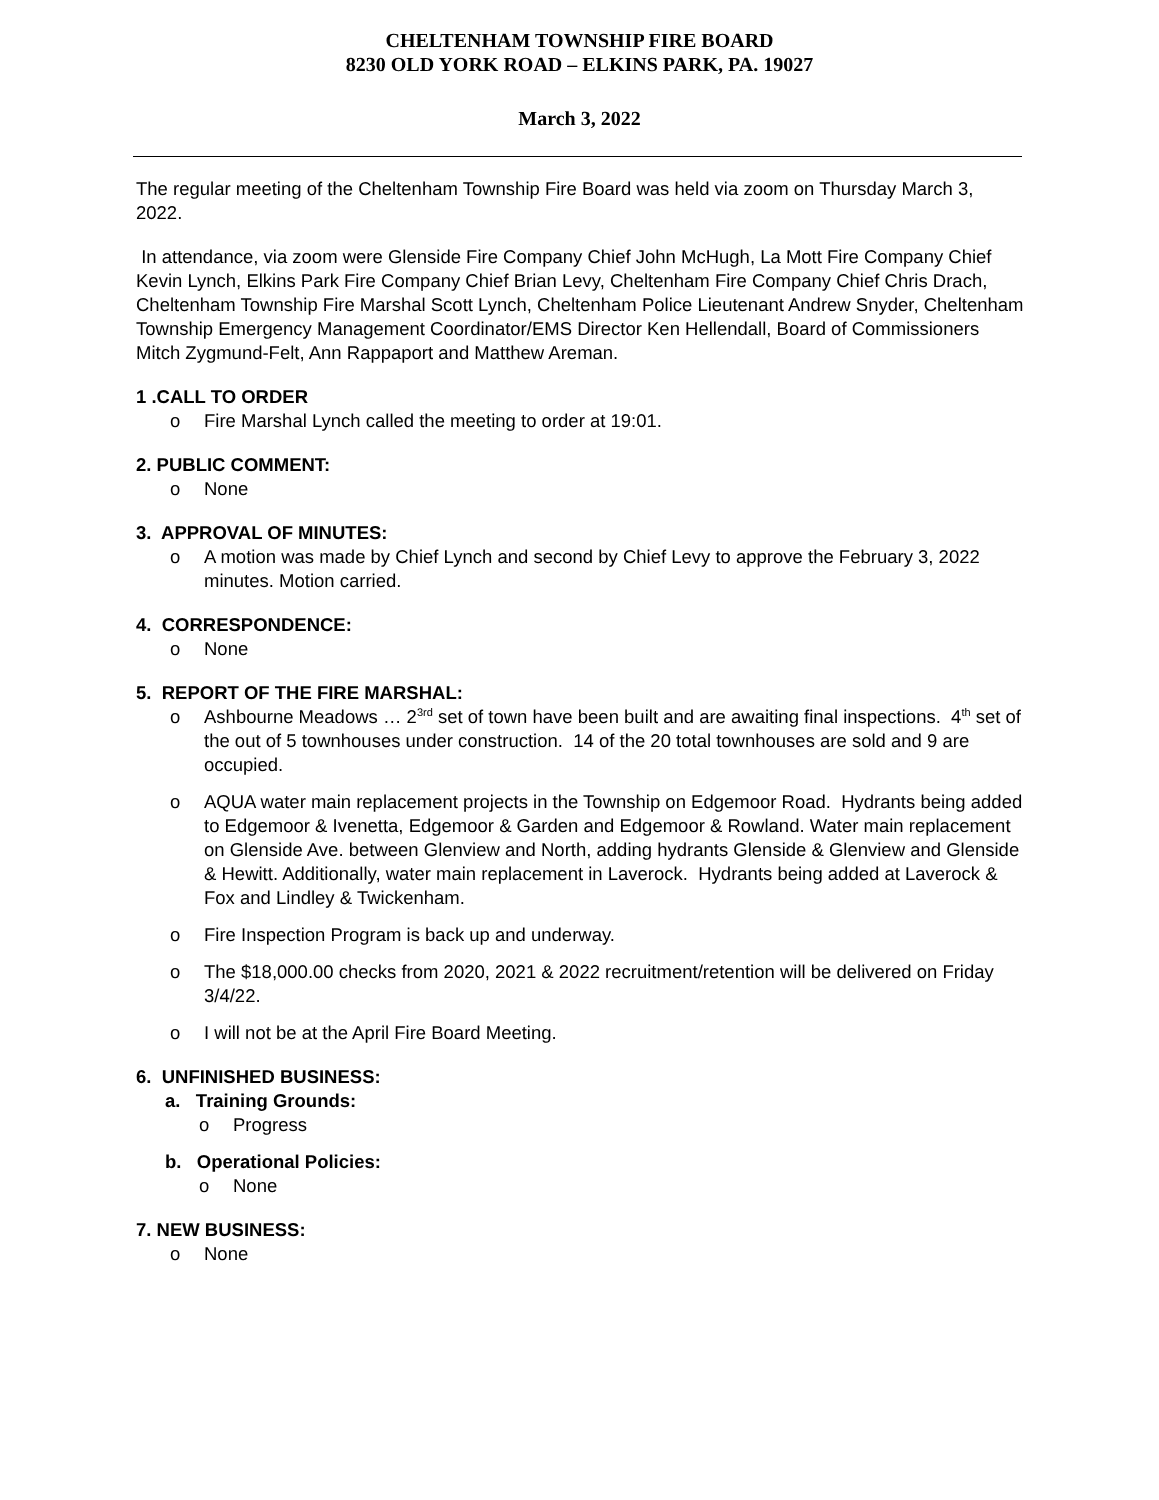CHELTENHAM TOWNSHIP FIRE BOARD
8230 OLD YORK ROAD – ELKINS PARK, PA. 19027
March 3, 2022
The regular meeting of the Cheltenham Township Fire Board was held via zoom on Thursday March 3, 2022.
In attendance, via zoom were Glenside Fire Company Chief John McHugh, La Mott Fire Company Chief Kevin Lynch, Elkins Park Fire Company Chief Brian Levy, Cheltenham Fire Company Chief Chris Drach, Cheltenham Township Fire Marshal Scott Lynch, Cheltenham Police Lieutenant Andrew Snyder, Cheltenham Township Emergency Management Coordinator/EMS Director Ken Hellendall, Board of Commissioners Mitch Zygmund-Felt, Ann Rappaport and Matthew Areman.
1 .CALL TO ORDER
o Fire Marshal Lynch called the meeting to order at 19:01.
2. PUBLIC COMMENT:
o None
3. APPROVAL OF MINUTES:
o A motion was made by Chief Lynch and second by Chief Levy to approve the February 3, 2022 minutes. Motion carried.
4. CORRESPONDENCE:
o None
5. REPORT OF THE FIRE MARSHAL:
o Ashbourne Meadows … 2<sup>3rd</sup> set of town have been built and are awaiting final inspections. 4<sup>th</sup> set of the out of 5 townhouses under construction. 14 of the 20 total townhouses are sold and 9 are occupied.
o AQUA water main replacement projects in the Township on Edgemoor Road. Hydrants being added to Edgemoor & Ivenetta, Edgemoor & Garden and Edgemoor & Rowland. Water main replacement on Glenside Ave. between Glenview and North, adding hydrants Glenside & Glenview and Glenside & Hewitt. Additionally, water main replacement in Laverock. Hydrants being added at Laverock & Fox and Lindley & Twickenham.
o Fire Inspection Program is back up and underway.
o The $18,000.00 checks from 2020, 2021 & 2022 recruitment/retention will be delivered on Friday 3/4/22.
o I will not be at the April Fire Board Meeting.
6. UNFINISHED BUSINESS:
a. Training Grounds:
o Progress
b. Operational Policies:
o None
7. NEW BUSINESS:
o None